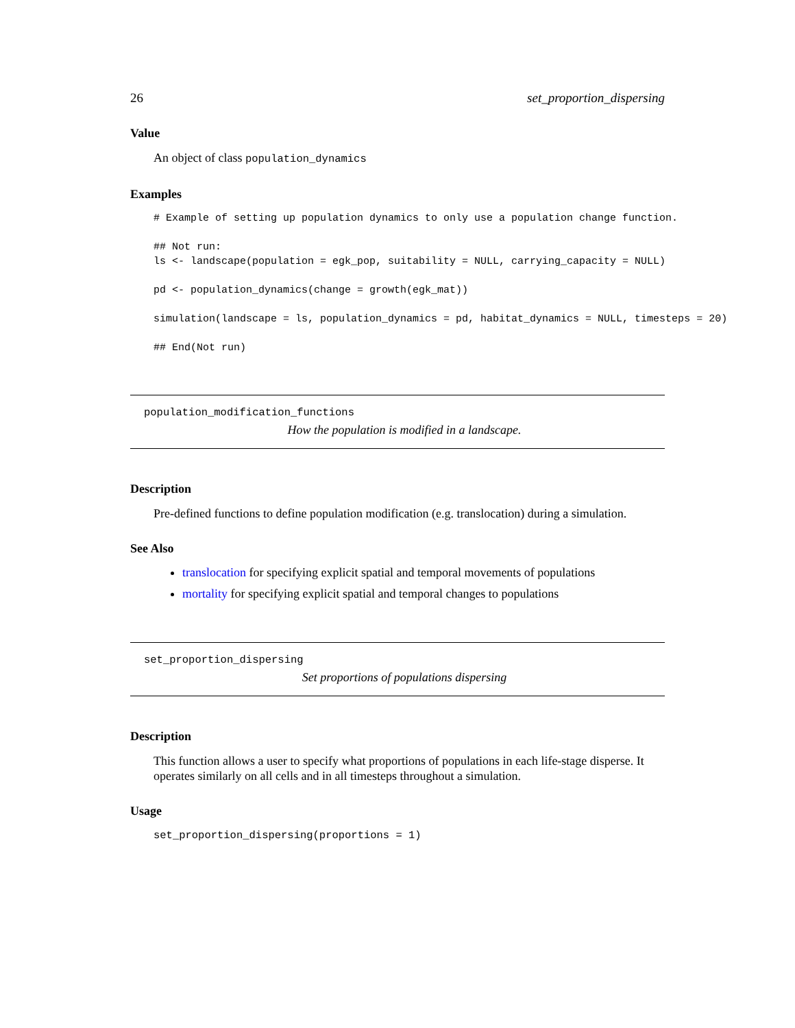26 set_proportion_dispersing
Value
An object of class population_dynamics
Examples
# Example of setting up population dynamics to only use a population change function.

## Not run:
ls <- landscape(population = egk_pop, suitability = NULL, carrying_capacity = NULL)

pd <- population_dynamics(change = growth(egk_mat))

simulation(landscape = ls, population_dynamics = pd, habitat_dynamics = NULL, timesteps = 20)

## End(Not run)
population_modification_functions
How the population is modified in a landscape.
Description
Pre-defined functions to define population modification (e.g. translocation) during a simulation.
See Also
translocation for specifying explicit spatial and temporal movements of populations
mortality for specifying explicit spatial and temporal changes to populations
set_proportion_dispersing
Set proportions of populations dispersing
Description
This function allows a user to specify what proportions of populations in each life-stage disperse. It operates similarly on all cells and in all timesteps throughout a simulation.
Usage
set_proportion_dispersing(proportions = 1)